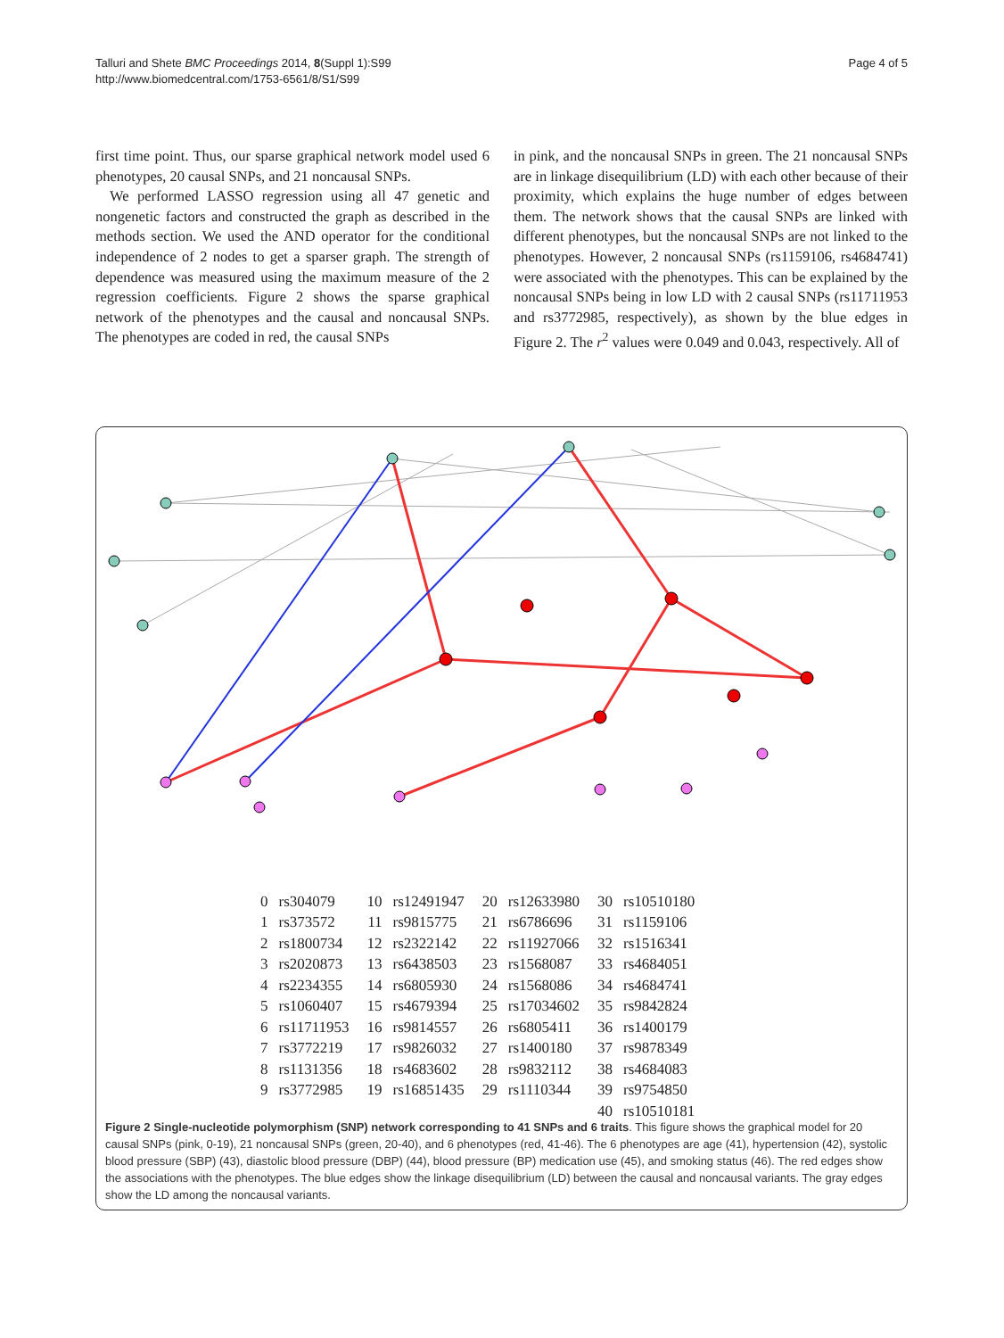Talluri and Shete BMC Proceedings 2014, 8(Suppl 1):S99
http://www.biomedcentral.com/1753-6561/8/S1/S99
Page 4 of 5
first time point. Thus, our sparse graphical network model used 6 phenotypes, 20 causal SNPs, and 21 noncausal SNPs.
We performed LASSO regression using all 47 genetic and nongenetic factors and constructed the graph as described in the methods section. We used the AND operator for the conditional independence of 2 nodes to get a sparser graph. The strength of dependence was measured using the maximum measure of the 2 regression coefficients. Figure 2 shows the sparse graphical network of the phenotypes and the causal and noncausal SNPs. The phenotypes are coded in red, the causal SNPs
in pink, and the noncausal SNPs in green. The 21 noncausal SNPs are in linkage disequilibrium (LD) with each other because of their proximity, which explains the huge number of edges between them. The network shows that the causal SNPs are linked with different phenotypes, but the noncausal SNPs are not linked to the phenotypes. However, 2 noncausal SNPs (rs1159106, rs4684741) were associated with the phenotypes. This can be explained by the noncausal SNPs being in low LD with 2 causal SNPs (rs11711953 and rs3772985, respectively), as shown by the blue edges in Figure 2. The r<sup>2</sup> values were 0.049 and 0.043, respectively. All of
| 0 | rs304079 | 10 | rs12491947 | 20 | rs12633980 | 30 | rs10510180 |
| 1 | rs373572 | 11 | rs9815775 | 21 | rs6786696 | 31 | rs1159106 |
| 2 | rs1800734 | 12 | rs2322142 | 22 | rs11927066 | 32 | rs1516341 |
| 3 | rs2020873 | 13 | rs6438503 | 23 | rs1568087 | 33 | rs4684051 |
| 4 | rs2234355 | 14 | rs6805930 | 24 | rs1568086 | 34 | rs4684741 |
| 5 | rs1060407 | 15 | rs4679394 | 25 | rs17034602 | 35 | rs9842824 |
| 6 | rs11711953 | 16 | rs9814557 | 26 | rs6805411 | 36 | rs1400179 |
| 7 | rs3772219 | 17 | rs9826032 | 27 | rs1400180 | 37 | rs9878349 |
| 8 | rs1131356 | 18 | rs4683602 | 28 | rs9832112 | 38 | rs4684083 |
| 9 | rs3772985 | 19 | rs16851435 | 29 | rs1110344 | 39 | rs9754850 |
| | | | | | | 40 | rs10510181 |
Figure 2 Single-nucleotide polymorphism (SNP) network corresponding to 41 SNPs and 6 traits. This figure shows the graphical model for 20 causal SNPs (pink, 0-19), 21 noncausal SNPs (green, 20-40), and 6 phenotypes (red, 41-46). The 6 phenotypes are age (41), hypertension (42), systolic blood pressure (SBP) (43), diastolic blood pressure (DBP) (44), blood pressure (BP) medication use (45), and smoking status (46). The red edges show the associations with the phenotypes. The blue edges show the linkage disequilibrium (LD) between the causal and noncausal variants. The gray edges show the LD among the noncausal variants.